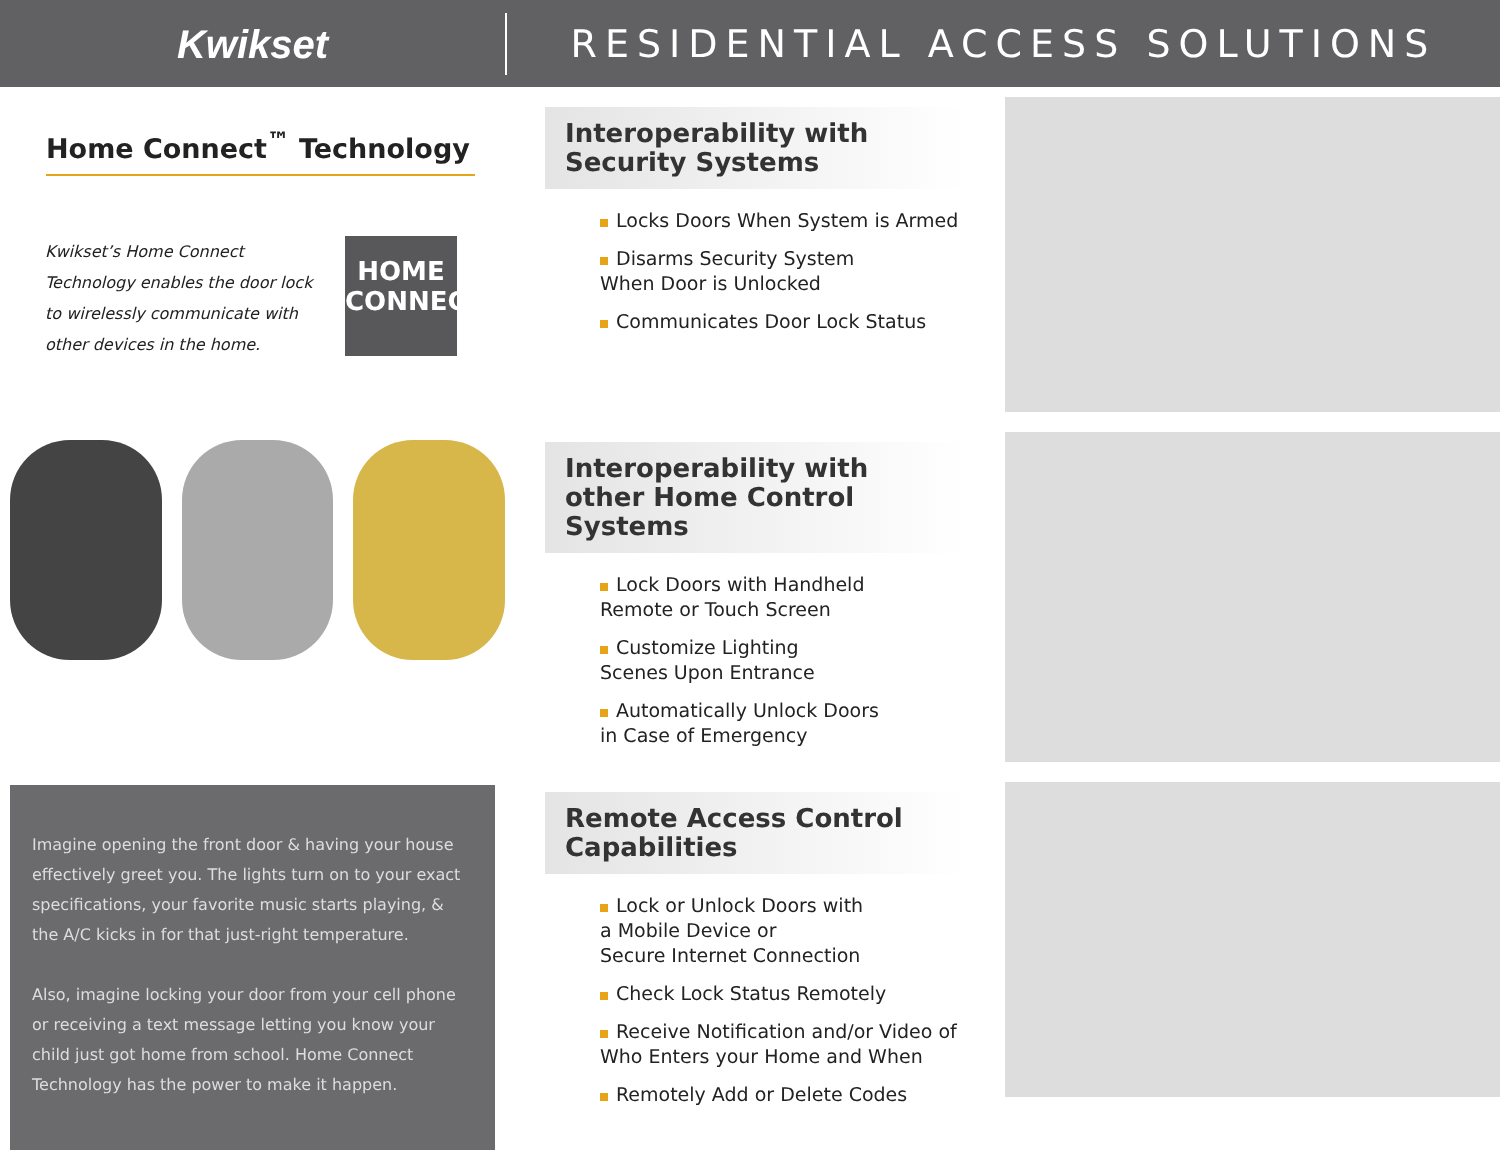Kwikset
RESIDENTIAL ACCESS SOLUTIONS
Home Connect<sup>™</sup> Technology
Kwikset’s Home Connect Technology enables the door lock to wirelessly communicate with other devices in the home.
HOME
CONNECT
Imagine opening the front door & having your house effectively greet you. The lights turn on to your exact specifications, your favorite music starts playing, & the A/C kicks in for that just-right temperature.
Also, imagine locking your door from your cell phone or receiving a text message letting you know your child just got home from school. Home Connect Technology has the power to make it happen.
Interoperability with
Security Systems
Locks Doors When System is Armed
Disarms Security System
When Door is Unlocked
Communicates Door Lock Status
Interoperability with
other Home Control Systems
Lock Doors with Handheld
Remote or Touch Screen
Customize Lighting
Scenes Upon Entrance
Automatically Unlock Doors
in Case of Emergency
Remote Access Control
Capabilities
Lock or Unlock Doors with
a Mobile Device or
Secure Internet Connection
Check Lock Status Remotely
Receive Notification and/or Video of
Who Enters your Home and When
Remotely Add or Delete Codes